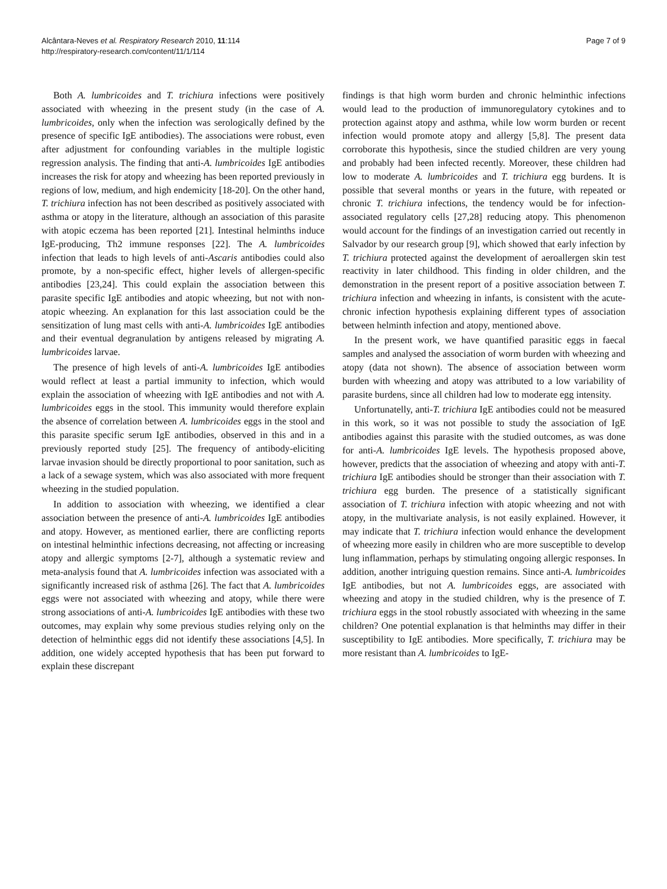Alcântara-Neves et al. Respiratory Research 2010, 11:114
http://respiratory-research.com/content/11/1/114
Page 7 of 9
Both A. lumbricoides and T. trichiura infections were positively associated with wheezing in the present study (in the case of A. lumbricoides, only when the infection was serologically defined by the presence of specific IgE antibodies). The associations were robust, even after adjustment for confounding variables in the multiple logistic regression analysis. The finding that anti-A. lumbricoides IgE antibodies increases the risk for atopy and wheezing has been reported previously in regions of low, medium, and high endemicity [18-20]. On the other hand, T. trichiura infection has not been described as positively associated with asthma or atopy in the literature, although an association of this parasite with atopic eczema has been reported [21]. Intestinal helminths induce IgE-producing, Th2 immune responses [22]. The A. lumbricoides infection that leads to high levels of anti-Ascaris antibodies could also promote, by a non-specific effect, higher levels of allergen-specific antibodies [23,24]. This could explain the association between this parasite specific IgE antibodies and atopic wheezing, but not with non-atopic wheezing. An explanation for this last association could be the sensitization of lung mast cells with anti-A. lumbricoides IgE antibodies and their eventual degranulation by antigens released by migrating A. lumbricoides larvae.
The presence of high levels of anti-A. lumbricoides IgE antibodies would reflect at least a partial immunity to infection, which would explain the association of wheezing with IgE antibodies and not with A. lumbricoides eggs in the stool. This immunity would therefore explain the absence of correlation between A. lumbricoides eggs in the stool and this parasite specific serum IgE antibodies, observed in this and in a previously reported study [25]. The frequency of antibody-eliciting larvae invasion should be directly proportional to poor sanitation, such as a lack of a sewage system, which was also associated with more frequent wheezing in the studied population.
In addition to association with wheezing, we identified a clear association between the presence of anti-A. lumbricoides IgE antibodies and atopy. However, as mentioned earlier, there are conflicting reports on intestinal helminthic infections decreasing, not affecting or increasing atopy and allergic symptoms [2-7], although a systematic review and meta-analysis found that A. lumbricoides infection was associated with a significantly increased risk of asthma [26]. The fact that A. lumbricoides eggs were not associated with wheezing and atopy, while there were strong associations of anti-A. lumbricoides IgE antibodies with these two outcomes, may explain why some previous studies relying only on the detection of helminthic eggs did not identify these associations [4,5]. In addition, one widely accepted hypothesis that has been put forward to explain these discrepant
findings is that high worm burden and chronic helminthic infections would lead to the production of immunoregulatory cytokines and to protection against atopy and asthma, while low worm burden or recent infection would promote atopy and allergy [5,8]. The present data corroborate this hypothesis, since the studied children are very young and probably had been infected recently. Moreover, these children had low to moderate A. lumbricoides and T. trichiura egg burdens. It is possible that several months or years in the future, with repeated or chronic T. trichiura infections, the tendency would be for infection-associated regulatory cells [27,28] reducing atopy. This phenomenon would account for the findings of an investigation carried out recently in Salvador by our research group [9], which showed that early infection by T. trichiura protected against the development of aeroallergen skin test reactivity in later childhood. This finding in older children, and the demonstration in the present report of a positive association between T. trichiura infection and wheezing in infants, is consistent with the acute-chronic infection hypothesis explaining different types of association between helminth infection and atopy, mentioned above.
In the present work, we have quantified parasitic eggs in faecal samples and analysed the association of worm burden with wheezing and atopy (data not shown). The absence of association between worm burden with wheezing and atopy was attributed to a low variability of parasite burdens, since all children had low to moderate egg intensity.
Unfortunatelly, anti-T. trichiura IgE antibodies could not be measured in this work, so it was not possible to study the association of IgE antibodies against this parasite with the studied outcomes, as was done for anti-A. lumbricoides IgE levels. The hypothesis proposed above, however, predicts that the association of wheezing and atopy with anti-T. trichiura IgE antibodies should be stronger than their association with T. trichiura egg burden. The presence of a statistically significant association of T. trichiura infection with atopic wheezing and not with atopy, in the multivariate analysis, is not easily explained. However, it may indicate that T. trichiura infection would enhance the development of wheezing more easily in children who are more susceptible to develop lung inflammation, perhaps by stimulating ongoing allergic responses. In addition, another intriguing question remains. Since anti-A. lumbricoides IgE antibodies, but not A. lumbricoides eggs, are associated with wheezing and atopy in the studied children, why is the presence of T. trichiura eggs in the stool robustly associated with wheezing in the same children? One potential explanation is that helminths may differ in their susceptibility to IgE antibodies. More specifically, T. trichiura may be more resistant than A. lumbricoides to IgE-